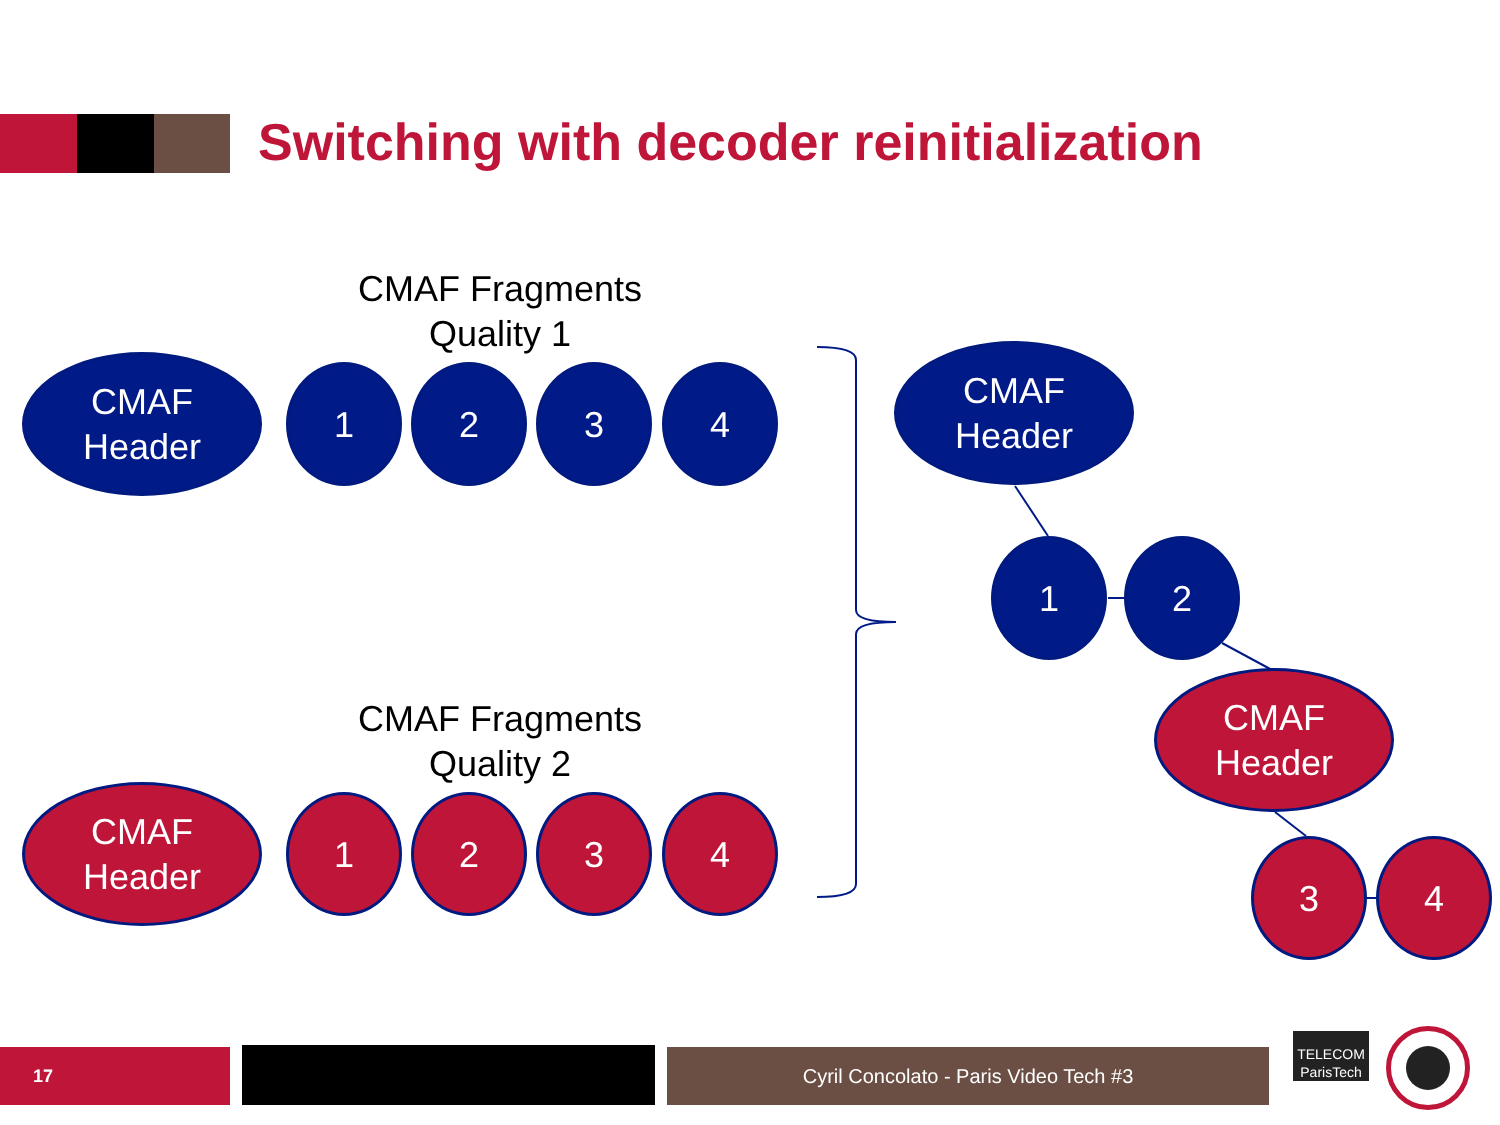Switching with decoder reinitialization
CMAF Fragments
Quality 1
CMAF
Header
1 2 3 4
CMAF Fragments
Quality 2
CMAF
Header
1 2 3 4
CMAF
Header
1 2
CMAF
Header
3 4
17 Cyril Concolato - Paris Video Tech #3
TELECOM
ParisTech